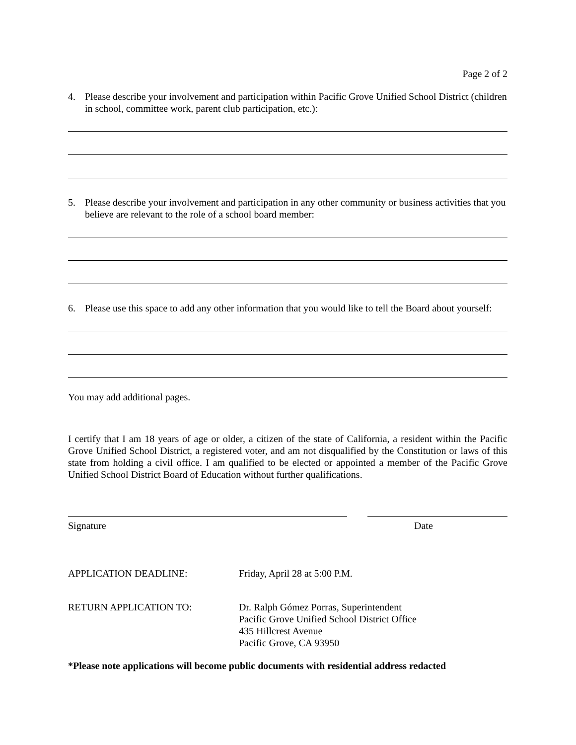Page 2 of 2
4. Please describe your involvement and participation within Pacific Grove Unified School District (children in school, committee work, parent club participation, etc.):
5. Please describe your involvement and participation in any other community or business activities that you believe are relevant to the role of a school board member:
6. Please use this space to add any other information that you would like to tell the Board about yourself:
You may add additional pages.
I certify that I am 18 years of age or older, a citizen of the state of California, a resident within the Pacific Grove Unified School District, a registered voter, and am not disqualified by the Constitution or laws of this state from holding a civil office. I am qualified to be elected or appointed a member of the Pacific Grove Unified School District Board of Education without further qualifications.
Signature Date
APPLICATION DEADLINE: Friday, April 28 at 5:00 P.M.
RETURN APPLICATION TO: Dr. Ralph Gómez Porras, Superintendent
Pacific Grove Unified School District Office
435 Hillcrest Avenue
Pacific Grove, CA 93950
*Please note applications will become public documents with residential address redacted